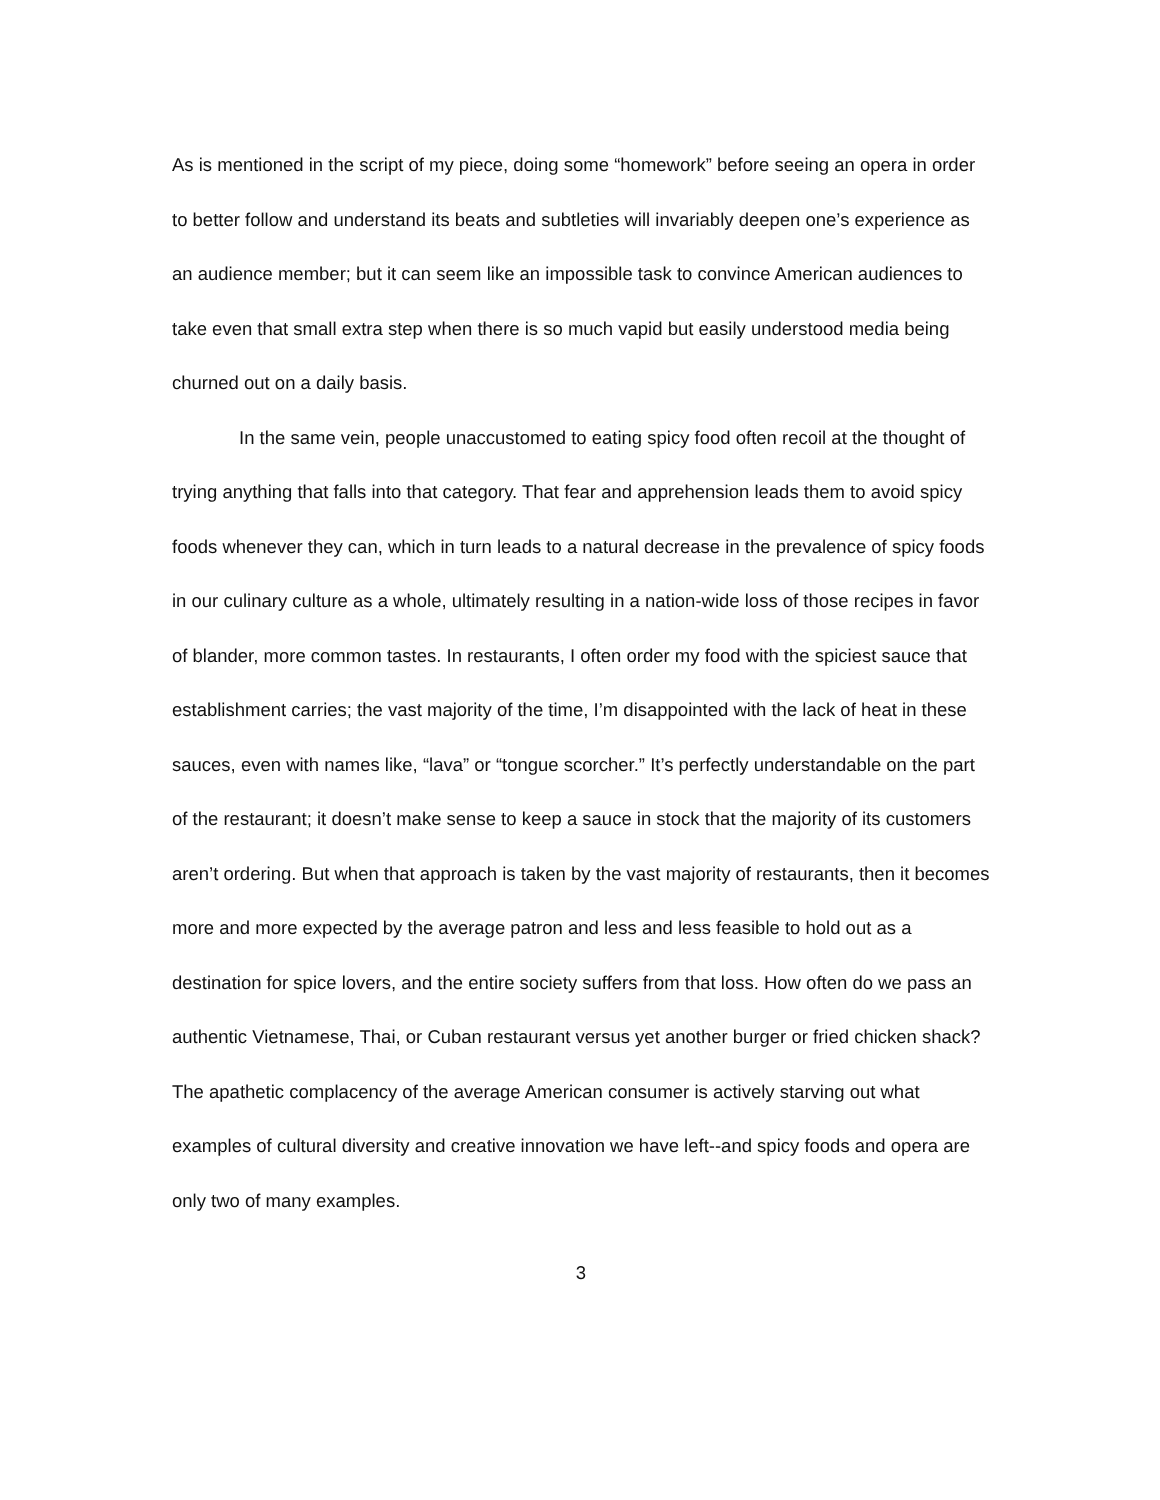As is mentioned in the script of my piece, doing some “homework” before seeing an opera in order to better follow and understand its beats and subtleties will invariably deepen one’s experience as an audience member; but it can seem like an impossible task to convince American audiences to take even that small extra step when there is so much vapid but easily understood media being churned out on a daily basis.
In the same vein, people unaccustomed to eating spicy food often recoil at the thought of trying anything that falls into that category. That fear and apprehension leads them to avoid spicy foods whenever they can, which in turn leads to a natural decrease in the prevalence of spicy foods in our culinary culture as a whole, ultimately resulting in a nation-wide loss of those recipes in favor of blander, more common tastes. In restaurants, I often order my food with the spiciest sauce that establishment carries; the vast majority of the time, I’m disappointed with the lack of heat in these sauces, even with names like, “lava” or “tongue scorcher.” It’s perfectly understandable on the part of the restaurant; it doesn’t make sense to keep a sauce in stock that the majority of its customers aren’t ordering. But when that approach is taken by the vast majority of restaurants, then it becomes more and more expected by the average patron and less and less feasible to hold out as a destination for spice lovers, and the entire society suffers from that loss. How often do we pass an authentic Vietnamese, Thai, or Cuban restaurant versus yet another burger or fried chicken shack? The apathetic complacency of the average American consumer is actively starving out what examples of cultural diversity and creative innovation we have left--and spicy foods and opera are only two of many examples.
3